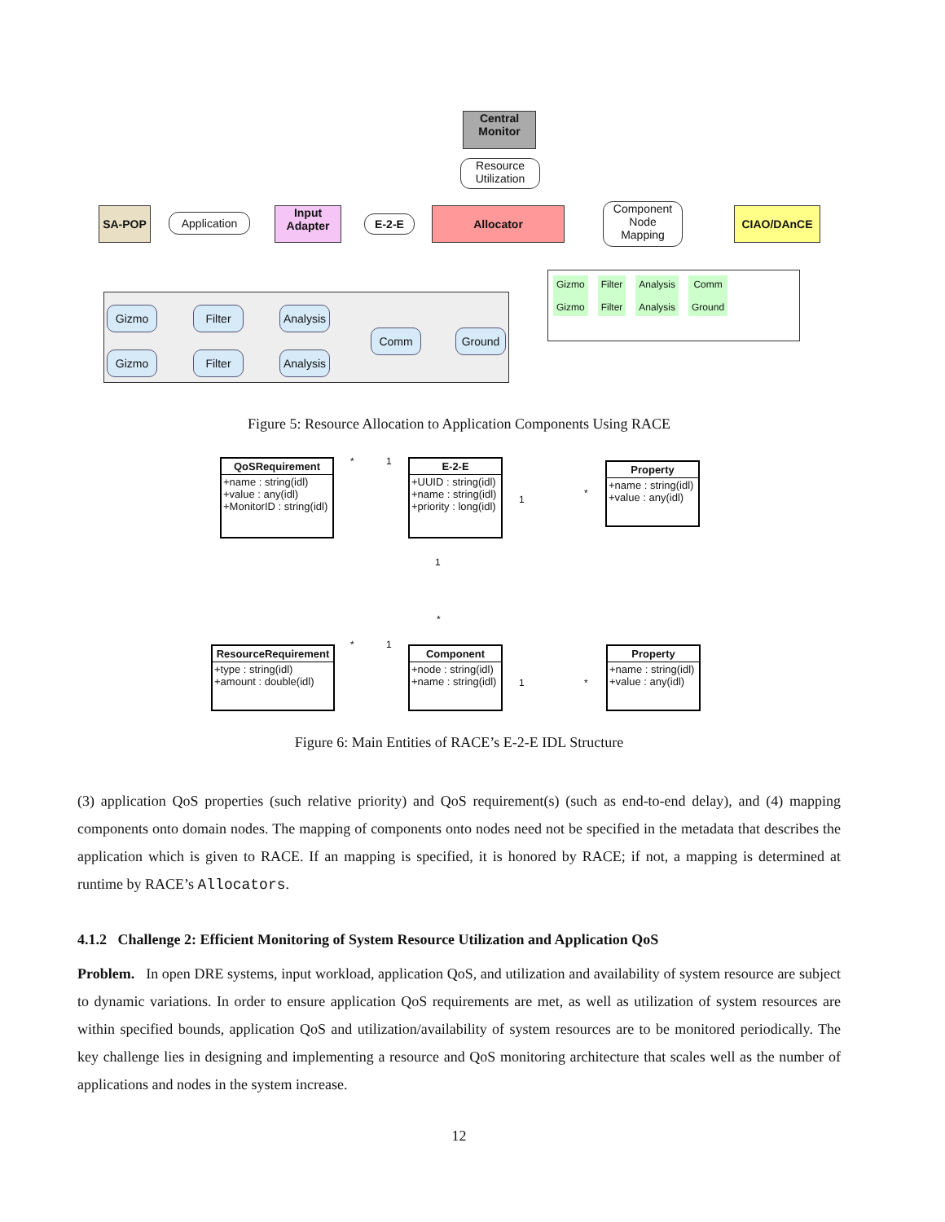Central
Monitor
Resource
Utilization
SA-POP Application
Input
Adapter
E-2-E
Allocator
Component
Node
Mapping
CIAO/DAnCE
Gizmo Filter
Analysis
Gizmo Filter
Analysis
Comm Ground
Gizmo
Gizmo
Filter
Filter
Analysis
Analysis
Comm
Ground
Figure 5: Resource Allocation to Application Components Using RACE
QoSRequirement
+name : string(idl)
+value : any(idl)
+MonitorID : string(idl)
* 1
E-2-E
+UUID : string(idl)
+name : string(idl)
+priority : long(idl)
1
*
Property
+name : string(idl)
+value : any(idl)
1
*
ResourceRequirement
+type : string(idl)
+amount : double(idl)
* 1
Component
+node : string(idl)
+name : string(idl)
1 *
Property
+name : string(idl)
+value : any(idl)
Figure 6: Main Entities of RACE’s E-2-E IDL Structure
(3) application QoS properties (such relative priority) and QoS requirement(s) (such as end-to-end delay), and (4) mapping components onto domain nodes. The mapping of components onto nodes need not be specified in the metadata that describes the application which is given to RACE. If an mapping is specified, it is honored by RACE; if not, a mapping is determined at runtime by RACE’s Allocators.
4.1.2 Challenge 2: Efficient Monitoring of System Resource Utilization and Application QoS
Problem. In open DRE systems, input workload, application QoS, and utilization and availability of system resource are subject to dynamic variations. In order to ensure application QoS requirements are met, as well as utilization of system resources are within specified bounds, application QoS and utilization/availability of system resources are to be monitored periodically. The key challenge lies in designing and implementing a resource and QoS monitoring architecture that scales well as the number of applications and nodes in the system increase.
12